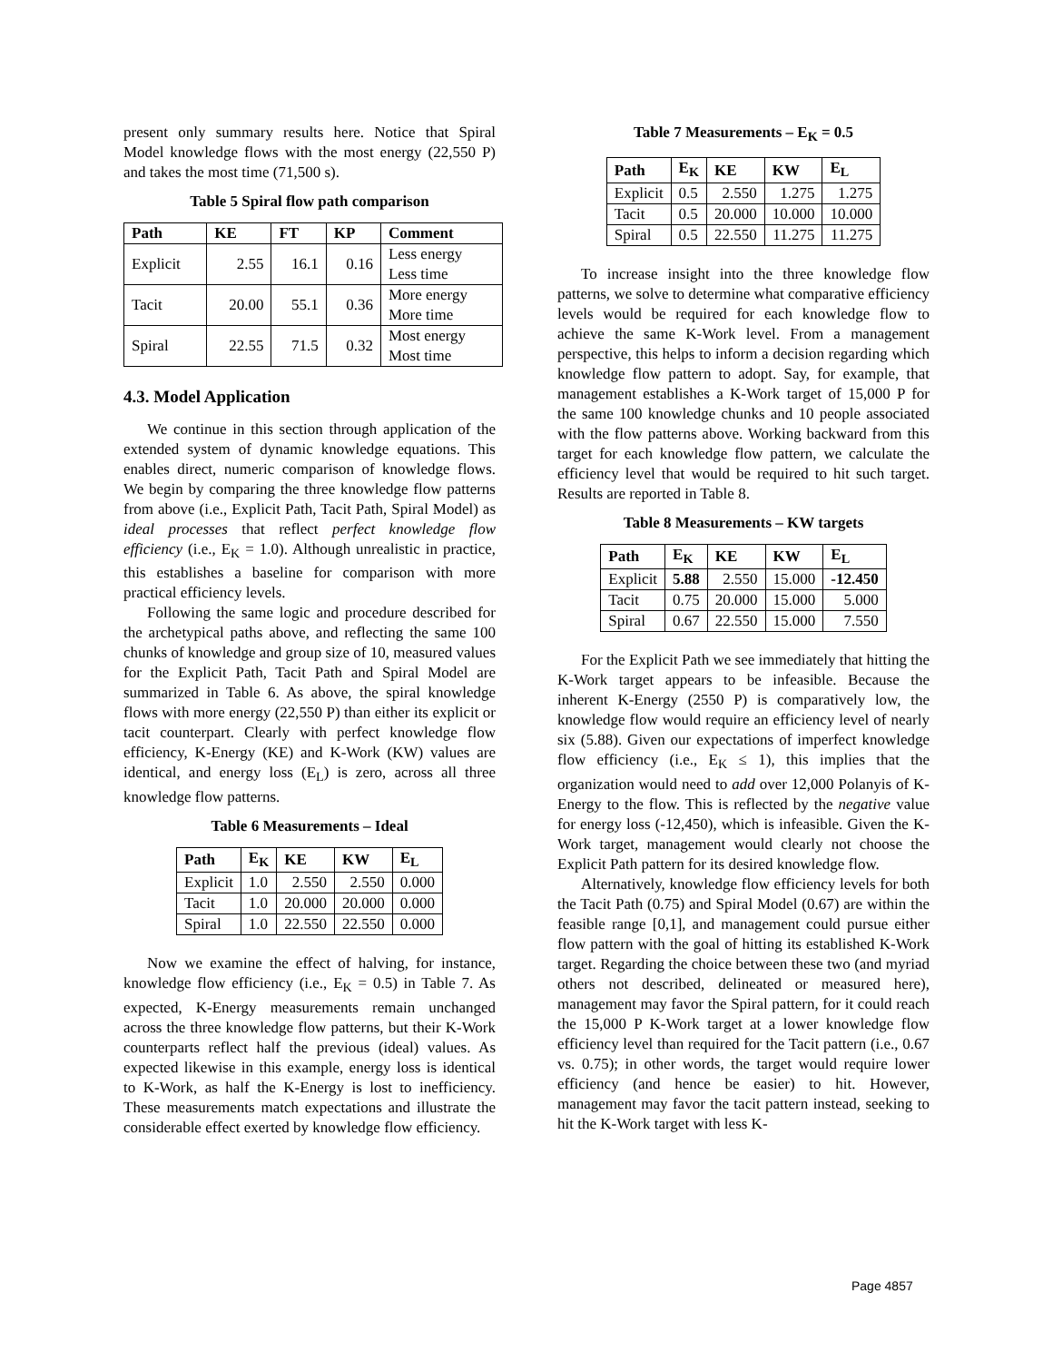present only summary results here. Notice that Spiral Model knowledge flows with the most energy (22,550 P) and takes the most time (71,500 s).
Table 5 Spiral flow path comparison
| Path | KE | FT | KP | Comment |
| --- | --- | --- | --- | --- |
| Explicit | 2.55 | 16.1 | 0.16 | Less energy Less time |
| Tacit | 20.00 | 55.1 | 0.36 | More energy More time |
| Spiral | 22.55 | 71.5 | 0.32 | Most energy Most time |
4.3. Model Application
We continue in this section through application of the extended system of dynamic knowledge equations. This enables direct, numeric comparison of knowledge flows. We begin by comparing the three knowledge flow patterns from above (i.e., Explicit Path, Tacit Path, Spiral Model) as ideal processes that reflect perfect knowledge flow efficiency (i.e., E<sub>K</sub> = 1.0). Although unrealistic in practice, this establishes a baseline for comparison with more practical efficiency levels.
Following the same logic and procedure described for the archetypical paths above, and reflecting the same 100 chunks of knowledge and group size of 10, measured values for the Explicit Path, Tacit Path and Spiral Model are summarized in Table 6. As above, the spiral knowledge flows with more energy (22,550 P) than either its explicit or tacit counterpart. Clearly with perfect knowledge flow efficiency, K-Energy (KE) and K-Work (KW) values are identical, and energy loss (E<sub>L</sub>) is zero, across all three knowledge flow patterns.
Table 6 Measurements – Ideal
| Path | E<sub>K</sub> | KE | KW | E<sub>L</sub> |
| --- | --- | --- | --- | --- |
| Explicit | 1.0 | 2.550 | 2.550 | 0.000 |
| Tacit | 1.0 | 20.000 | 20.000 | 0.000 |
| Spiral | 1.0 | 22.550 | 22.550 | 0.000 |
Now we examine the effect of halving, for instance, knowledge flow efficiency (i.e., E<sub>K</sub> = 0.5) in Table 7. As expected, K-Energy measurements remain unchanged across the three knowledge flow patterns, but their K-Work counterparts reflect half the previous (ideal) values. As expected likewise in this example, energy loss is identical to K-Work, as half the K-Energy is lost to inefficiency. These measurements match expectations and illustrate the considerable effect exerted by knowledge flow efficiency.
Table 7 Measurements – E<sub>K</sub> = 0.5
| Path | E<sub>K</sub> | KE | KW | E<sub>L</sub> |
| --- | --- | --- | --- | --- |
| Explicit | 0.5 | 2.550 | 1.275 | 1.275 |
| Tacit | 0.5 | 20.000 | 10.000 | 10.000 |
| Spiral | 0.5 | 22.550 | 11.275 | 11.275 |
To increase insight into the three knowledge flow patterns, we solve to determine what comparative efficiency levels would be required for each knowledge flow to achieve the same K-Work level. From a management perspective, this helps to inform a decision regarding which knowledge flow pattern to adopt. Say, for example, that management establishes a K-Work target of 15,000 P for the same 100 knowledge chunks and 10 people associated with the flow patterns above. Working backward from this target for each knowledge flow pattern, we calculate the efficiency level that would be required to hit such target. Results are reported in Table 8.
Table 8 Measurements – KW targets
| Path | E<sub>K</sub> | KE | KW | E<sub>L</sub> |
| --- | --- | --- | --- | --- |
| Explicit | 5.88 | 2.550 | 15.000 | -12.450 |
| Tacit | 0.75 | 20.000 | 15.000 | 5.000 |
| Spiral | 0.67 | 22.550 | 15.000 | 7.550 |
For the Explicit Path we see immediately that hitting the K-Work target appears to be infeasible. Because the inherent K-Energy (2550 P) is comparatively low, the knowledge flow would require an efficiency level of nearly six (5.88). Given our expectations of imperfect knowledge flow efficiency (i.e., E<sub>K</sub> ≤ 1), this implies that the organization would need to add over 12,000 Polanyis of K-Energy to the flow. This is reflected by the negative value for energy loss (-12,450), which is infeasible. Given the K-Work target, management would clearly not choose the Explicit Path pattern for its desired knowledge flow.
Alternatively, knowledge flow efficiency levels for both the Tacit Path (0.75) and Spiral Model (0.67) are within the feasible range [0,1], and management could pursue either flow pattern with the goal of hitting its established K-Work target. Regarding the choice between these two (and myriad others not described, delineated or measured here), management may favor the Spiral pattern, for it could reach the 15,000 P K-Work target at a lower knowledge flow efficiency level than required for the Tacit pattern (i.e., 0.67 vs. 0.75); in other words, the target would require lower efficiency (and hence be easier) to hit. However, management may favor the tacit pattern instead, seeking to hit the K-Work target with less K-
Page 4857